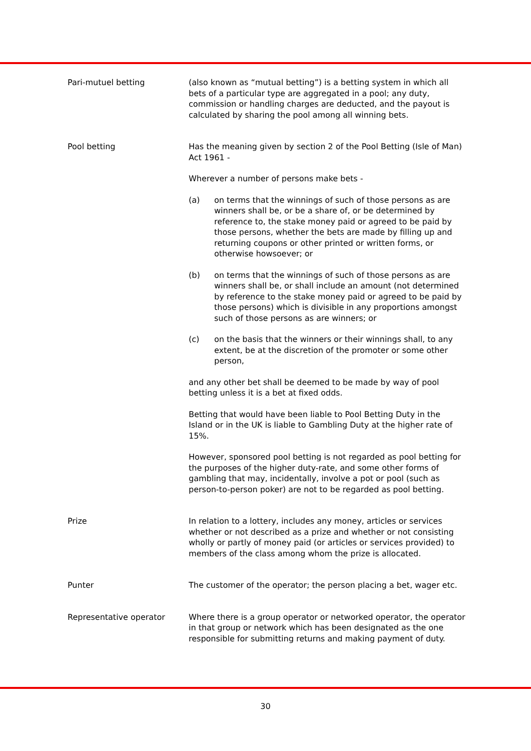Pari-mutuel betting (also known as “mutual betting”) is a betting system in which all bets of a particular type are aggregated in a pool; any duty, commission or handling charges are deducted, and the payout is calculated by sharing the pool among all winning bets.
Pool betting Has the meaning given by section 2 of the Pool Betting (Isle of Man) Act 1961 -
Wherever a number of persons make bets -
(a) on terms that the winnings of such of those persons as are winners shall be, or be a share of, or be determined by reference to, the stake money paid or agreed to be paid by those persons, whether the bets are made by filling up and returning coupons or other printed or written forms, or otherwise howsoever; or
(b) on terms that the winnings of such of those persons as are winners shall be, or shall include an amount (not determined by reference to the stake money paid or agreed to be paid by those persons) which is divisible in any proportions amongst such of those persons as are winners; or
(c) on the basis that the winners or their winnings shall, to any extent, be at the discretion of the promoter or some other person,
and any other bet shall be deemed to be made by way of pool betting unless it is a bet at fixed odds.
Betting that would have been liable to Pool Betting Duty in the Island or in the UK is liable to Gambling Duty at the higher rate of 15%.
However, sponsored pool betting is not regarded as pool betting for the purposes of the higher duty-rate, and some other forms of gambling that may, incidentally, involve a pot or pool (such as person-to-person poker) are not to be regarded as pool betting.
Prize In relation to a lottery, includes any money, articles or services whether or not described as a prize and whether or not consisting wholly or partly of money paid (or articles or services provided) to members of the class among whom the prize is allocated.
Punter The customer of the operator; the person placing a bet, wager etc.
Representative operator Where there is a group operator or networked operator, the operator in that group or network which has been designated as the one responsible for submitting returns and making payment of duty.
30